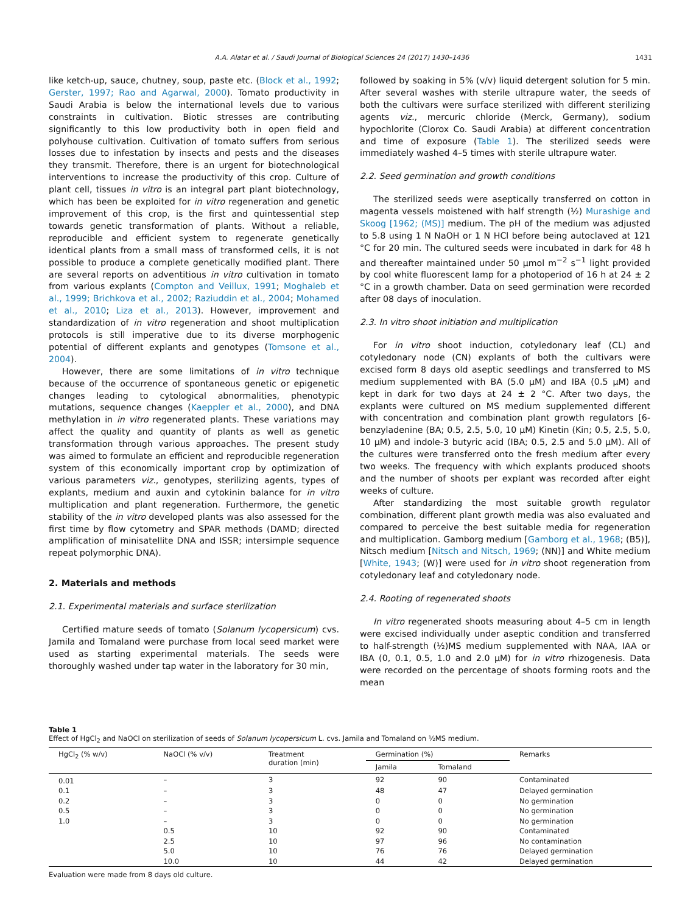A.A. Alatar et al. / Saudi Journal of Biological Sciences 24 (2017) 1430–1436 1431
like ketch-up, sauce, chutney, soup, paste etc. (Block et al., 1992; Gerster, 1997; Rao and Agarwal, 2000). Tomato productivity in Saudi Arabia is below the international levels due to various constraints in cultivation. Biotic stresses are contributing significantly to this low productivity both in open field and polyhouse cultivation. Cultivation of tomato suffers from serious losses due to infestation by insects and pests and the diseases they transmit. Therefore, there is an urgent for biotechnological interventions to increase the productivity of this crop. Culture of plant cell, tissues in vitro is an integral part plant biotechnology, which has been be exploited for in vitro regeneration and genetic improvement of this crop, is the first and quintessential step towards genetic transformation of plants. Without a reliable, reproducible and efficient system to regenerate genetically identical plants from a small mass of transformed cells, it is not possible to produce a complete genetically modified plant. There are several reports on adventitious in vitro cultivation in tomato from various explants (Compton and Veillux, 1991; Moghaleb et al., 1999; Brichkova et al., 2002; Raziuddin et al., 2004; Mohamed et al., 2010; Liza et al., 2013). However, improvement and standardization of in vitro regeneration and shoot multiplication protocols is still imperative due to its diverse morphogenic potential of different explants and genotypes (Tomsone et al., 2004).
However, there are some limitations of in vitro technique because of the occurrence of spontaneous genetic or epigenetic changes leading to cytological abnormalities, phenotypic mutations, sequence changes (Kaeppler et al., 2000), and DNA methylation in in vitro regenerated plants. These variations may affect the quality and quantity of plants as well as genetic transformation through various approaches. The present study was aimed to formulate an efficient and reproducible regeneration system of this economically important crop by optimization of various parameters viz., genotypes, sterilizing agents, types of explants, medium and auxin and cytokinin balance for in vitro multiplication and plant regeneration. Furthermore, the genetic stability of the in vitro developed plants was also assessed for the first time by flow cytometry and SPAR methods (DAMD; directed amplification of minisatellite DNA and ISSR; intersimple sequence repeat polymorphic DNA).
2. Materials and methods
2.1. Experimental materials and surface sterilization
Certified mature seeds of tomato (Solanum lycopersicum) cvs. Jamila and Tomaland were purchase from local seed market were used as starting experimental materials. The seeds were thoroughly washed under tap water in the laboratory for 30 min,
followed by soaking in 5% (v/v) liquid detergent solution for 5 min. After several washes with sterile ultrapure water, the seeds of both the cultivars were surface sterilized with different sterilizing agents viz., mercuric chloride (Merck, Germany), sodium hypochlorite (Clorox Co. Saudi Arabia) at different concentration and time of exposure (Table 1). The sterilized seeds were immediately washed 4–5 times with sterile ultrapure water.
2.2. Seed germination and growth conditions
The sterilized seeds were aseptically transferred on cotton in magenta vessels moistened with half strength (½) Murashige and Skoog [1962; (MS)] medium. The pH of the medium was adjusted to 5.8 using 1 N NaOH or 1 N HCl before being autoclaved at 121 °C for 20 min. The cultured seeds were incubated in dark for 48 h and thereafter maintained under 50 μmol m<sup>−2</sup> s<sup>−1</sup> light provided by cool white fluorescent lamp for a photoperiod of 16 h at 24 ± 2 °C in a growth chamber. Data on seed germination were recorded after 08 days of inoculation.
2.3. In vitro shoot initiation and multiplication
For in vitro shoot induction, cotyledonary leaf (CL) and cotyledonary node (CN) explants of both the cultivars were excised form 8 days old aseptic seedlings and transferred to MS medium supplemented with BA (5.0 μM) and IBA (0.5 μM) and kept in dark for two days at 24 ± 2 °C. After two days, the explants were cultured on MS medium supplemented different with concentration and combination plant growth regulators [6-benzyladenine (BA; 0.5, 2.5, 5.0, 10 μM) Kinetin (Kin; 0.5, 2.5, 5.0, 10 μM) and indole-3 butyric acid (IBA; 0.5, 2.5 and 5.0 μM). All of the cultures were transferred onto the fresh medium after every two weeks. The frequency with which explants produced shoots and the number of shoots per explant was recorded after eight weeks of culture.
After standardizing the most suitable growth regulator combination, different plant growth media was also evaluated and compared to perceive the best suitable media for regeneration and multiplication. Gamborg medium [Gamborg et al., 1968; (B5)], Nitsch medium [Nitsch and Nitsch, 1969; (NN)] and White medium [White, 1943; (W)] were used for in vitro shoot regeneration from cotyledonary leaf and cotyledonary node.
2.4. Rooting of regenerated shoots
In vitro regenerated shoots measuring about 4–5 cm in length were excised individually under aseptic condition and transferred to half-strength (½)MS medium supplemented with NAA, IAA or IBA (0, 0.1, 0.5, 1.0 and 2.0 μM) for in vitro rhizogenesis. Data were recorded on the percentage of shoots forming roots and the mean
Table 1
Effect of HgCl<sub>2</sub> and NaOCl on sterilization of seeds of Solanum lycopersicum L. cvs. Jamila and Tomaland on ½MS medium.
| HgCl<sub>2</sub> (% w/v) | NaOCl (% v/v) | Treatment duration (min) | Germination (%) | | Remarks |
| --- | --- | --- | --- | --- | --- |
| | | | Jamila | Tomaland | |
| 0.01 | – | 3 | 92 | 90 | Contaminated |
| 0.1 | – | 3 | 48 | 47 | Delayed germination |
| 0.2 | – | 3 | 0 | 0 | No germination |
| 0.5 | – | 3 | 0 | 0 | No germination |
| 1.0 | – | 3 | 0 | 0 | No germination |
| | 0.5 | 10 | 92 | 90 | Contaminated |
| | 2.5 | 10 | 97 | 96 | No contamination |
| | 5.0 | 10 | 76 | 76 | Delayed germination |
| | 10.0 | 10 | 44 | 42 | Delayed germination |
Evaluation were made from 8 days old culture.